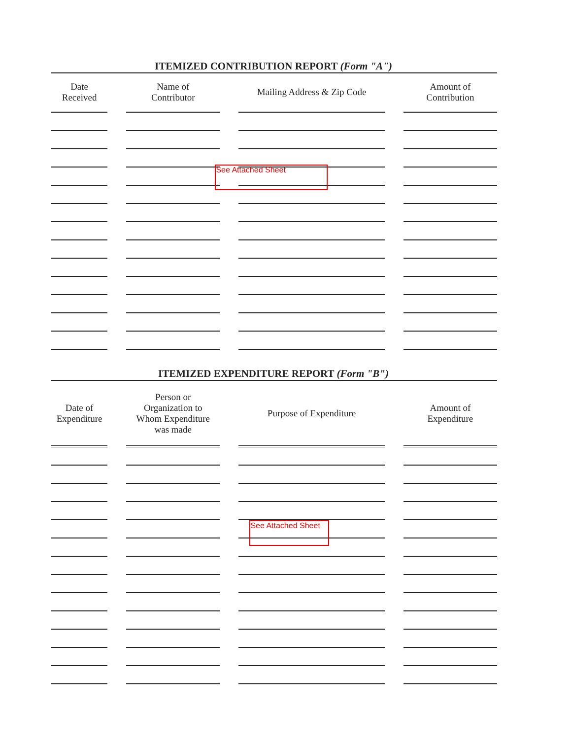ITEMIZED CONTRIBUTION REPORT (Form "A")
| Date Received | Name of Contributor | Mailing Address & Zip Code | Amount of Contribution |
| --- | --- | --- | --- |
| | | See Attached Sheet | |
ITEMIZED EXPENDITURE REPORT (Form "B")
| Date of Expenditure | Person or Organization to Whom Expenditure was made | Purpose of Expenditure | Amount of Expenditure |
| --- | --- | --- | --- |
| | | See Attached Sheet | |